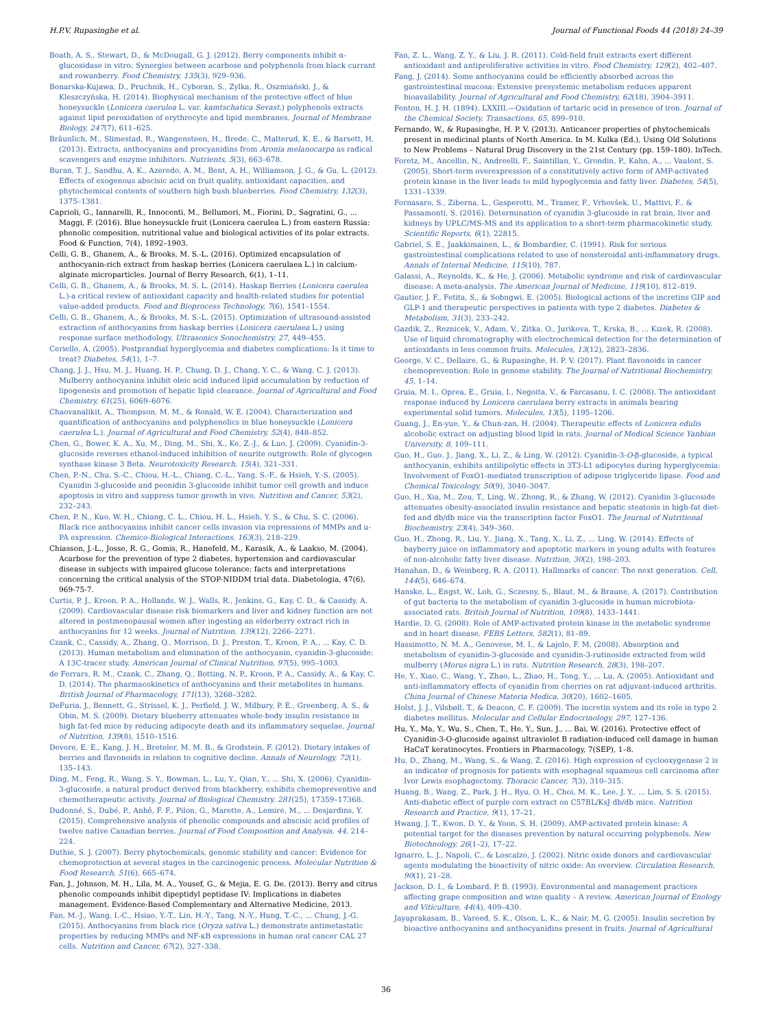H.P.V. Rupasinghe et al. Journal of Functional Foods 44 (2018) 24–39
Boath, A. S., Stewart, D., & McDougall, G. J. (2012). Berry components inhibit α-glucosidase in vitro: Synergies between acarbose and polyphenols from black currant and rowanberry. Food Chemistry, 135(3), 929–936.
Bonarska-Kujawa, D., Pruchnik, H., Cyboran, S., Zylka, R., Oszmiański, J., & Kleszczyńska, H. (2014). Biophysical mechanism of the protective effect of blue honeysuckle (Lonicera caerulea L. var. kamtschatica Sevast.) polyphenols extracts against lipid peroxidation of erythrocyte and lipid membranes. Journal of Membrane Biology, 247(7), 611–625.
Bräunlich, M., Slimestad, R., Wangensteen, H., Brede, C., Malterud, K. E., & Barsett, H. (2013). Extracts, anthocyanins and procyanidins from Aronia melanocarpa as radical scavengers and enzyme inhibitors. Nutrients, 5(3), 663–678.
Buran, T. J., Sandhu, A. K., Azeredo, A. M., Bent, A. H., Williamson, J. G., & Gu, L. (2012). Effects of exogenous abscisic acid on fruit quality, antioxidant capacities, and phytochemical contents of southern high bush blueberries. Food Chemistry, 132(3), 1375–1381.
Caprioli, G., Iannarelli, R., Innocenti, M., Bellumori, M., Fiorini, D., Sagratini, G., ... Maggi, F. (2016). Blue honeysuckle fruit (Lonicera caerulea L.) from eastern Russia: phenolic composition, nutritional value and biological activities of its polar extracts. Food & Function, 7(4), 1892–1903.
Celli, G. B., Ghanem, A., & Brooks, M. S.-L. (2016). Optimized encapsulation of anthocyanin-rich extract from haskap berries (Lonicera caerulaea L.) in calcium-alginate microparticles. Journal of Berry Research, 6(1), 1–11.
Celli, G. B., Ghanem, A., & Brooks, M. S. L. (2014). Haskap Berries (Lonicera caerulea L.)-a critical review of antioxidant capacity and health-related studies for potential value-added products. Food and Bioprocess Technology, 7(6), 1541–1554.
Celli, G. B., Ghanem, A., & Brooks, M. S.-L. (2015). Optimization of ultrasound-assisted extraction of anthocyanins from haskap berries (Lonicera caerulaea L.) using response surface methodology. Ultrasonics Sonochemistry, 27, 449–455.
Ceriello, A. (2005). Postprandial hyperglycemia and diabetes complications: Is it time to treat? Diabetes, 54(1), 1–7.
Chang, J. J., Hsu, M. J., Huang, H. P., Chung, D. J., Chang, Y. C., & Wang, C. J. (2013). Mulberry anthocyanins inhibit oleic acid induced lipid accumulation by reduction of lipogenesis and promotion of hepatic lipid clearance. Journal of Agricultural and Food Chemistry, 61(25), 6069–6076.
Chaovanalikit, A., Thompson, M. M., & Ronald, W. E. (2004). Characterization and quantification of anthocyanins and polyphenolics in blue honeysuckle (Lonicera caerulea L.). Journal of Agricultural and Food Chemistry, 52(4), 848–852.
Chen, G., Bower, K. A., Xu, M., Ding, M., Shi, X., Ke, Z.-J., & Luo, J. (2009). Cyanidin-3-glucoside reverses ethanol-induced inhibition of neurite outgrowth: Role of glycogen synthase kinase 3 Beta. Neurotoxicity Research, 15(4), 321–331.
Chen, P.-N., Chu, S.-C., Chiou, H.-L., Chiang, C.-L., Yang, S.-F., & Hsieh, Y.-S. (2005). Cyanidin 3-glucoside and peonidin 3-glucoside inhibit tumor cell growth and induce apoptosis in vitro and suppress tumor growth in vivo. Nutrition and Cancer, 53(2), 232–243.
Chen, P. N., Kuo, W. H., Chiang, C. L., Chiou, H. L., Hsieh, Y. S., & Chu, S. C. (2006). Black rice anthocyanins inhibit cancer cells invasion via repressions of MMPs and u-PA expression. Chemico-Biological Interactions, 163(3), 218–229.
Chiasson, J.-L., Josse, R. G., Gomis, R., Hanefeld, M., Karasik, A., & Laakso, M. (2004). Acarbose for the prevention of type 2 diabetes, hypertension and cardiovascular disease in subjects with impaired glucose tolerance: facts and interpretations concerning the critical analysis of the STOP-NIDDM trial data. Diabetologia, 47(6), 969-75-7.
Curtis, P. J., Kroon, P. A., Hollands, W. J., Walls, R., Jenkins, G., Kay, C. D., & Cassidy, A. (2009). Cardiovascular disease risk biomarkers and liver and kidney function are not altered in postmenopausal women after ingesting an elderberry extract rich in anthocyanins for 12 weeks. Journal of Nutrition, 139(12), 2266–2271.
Czank, C., Cassidy, A., Zhang, Q., Morrison, D. J., Preston, T., Kroon, P. A., ... Kay, C. D. (2013). Human metabolism and elimination of the anthocyanin, cyanidin-3-glucoside: A 13C-tracer study. American Journal of Clinical Nutrition, 97(5), 995–1003.
de Ferrars, R. M., Czank, C., Zhang, Q., Botting, N. P., Kroon, P. A., Cassidy, A., & Kay, C. D. (2014). The pharmacokinetics of anthocyanins and their metabolites in humans. British Journal of Pharmacology, 171(13), 3268–3282.
DeFuria, J., Bennett, G., Strissel, K. J., Perfield, J. W., Milbury, P. E., Greenberg, A. S., & Obin, M. S. (2009). Dietary blueberry attenuates whole-body insulin resistance in high fat-fed mice by reducing adipocyte death and its inflammatory sequelae. Journal of Nutrition, 139(8), 1510–1516.
Devore, E. E., Kang, J. H., Breteler, M. M. B., & Grodstein, F. (2012). Dietary intakes of berries and flavonoids in relation to cognitive decline. Annals of Neurology, 72(1), 135–143.
Ding, M., Feng, R., Wang, S. Y., Bowman, L., Lu, Y., Qian, Y., ... Shi, X. (2006). Cyanidin-3-glucoside, a natural product derived from blackberry, exhibits chemopreventive and chemotherapeutic activity. Journal of Biological Chemistry, 281(25), 17359–17368.
Dudonné, S., Dubé, P., Anhê, F. F., Pilon, G., Marette, A., Lemire, M., ... Desjardins, Y. (2015). Comprehensive analysis of phenolic compounds and abscisic acid profiles of twelve native Canadian berries. Journal of Food Composition and Analysis, 44, 214–224.
Duthie, S. J. (2007). Berry phytochemicals, genomic stability and cancer: Evidence for chemoprotection at several stages in the carcinogenic process. Molecular Nutrition & Food Research, 51(6), 665–674.
Fan, J., Johnson, M. H., Lila, M. A., Yousef, G., & Mejia, E. G. De. (2013). Berry and citrus phenolic compounds inhibit dipeptidyl peptidase IV: Implications in diabetes management. Evidence-Based Complementary and Alternative Medicine, 2013.
Fan, M.-J., Wang, I.-C., Hsiao, Y.-T., Lin, H.-Y., Tang, N.-Y., Hung, T.-C., ... Chung, J.-G. (2015). Anthocyanins from black rice (Oryza sativa L.) demonstrate antimetastatic properties by reducing MMPs and NF-κB expressions in human oral cancer CAL 27 cells. Nutrition and Cancer, 67(2), 327–338.
Fan, Z. L., Wang, Z. Y., & Liu, J. R. (2011). Cold-field fruit extracts exert different antioxidant and antiproliferative activities in vitro. Food Chemistry, 129(2), 402–407.
Fang, J. (2014). Some anthocyanins could be efficiently absorbed across the gastrointestinal mucosa: Extensive presystemic metabolism reduces apparent bioavailability. Journal of Agricultural and Food Chemistry, 62(18), 3904–3911.
Fenton, H. J. H. (1894). LXXIII.—Oxidation of tartaric acid in presence of iron. Journal of the Chemical Society, Transactions, 65, 899–910.
Fernando, W., & Rupasinghe, H. P. V. (2013). Anticancer properties of phytochemicals present in medicinal plants of North America. In M. Kulka (Ed.), Using Old Solutions to New Problems – Natural Drug Discovery in the 21st Century (pp. 159–180). InTech.
Foretz, M., Ancellin, N., Andreelli, F., Saintillan, Y., Grondin, P., Kahn, A., ... Vaulont, S. (2005). Short-term overexpression of a constitutively active form of AMP-activated protein kinase in the liver leads to mild hypoglycemia and fatty liver. Diabetes, 54(5), 1331–1339.
Fornasaro, S., Ziberna, L., Gasperotti, M., Tramer, F., Vrhovšek, U., Mattivi, F., & Passamonti, S. (2016). Determination of cyanidin 3-glucoside in rat brain, liver and kidneys by UPLC/MS-MS and its application to a short-term pharmacokinetic study. Scientific Reports, 6(1), 22815.
Gabriel, S. E., Jaakkimainen, L., & Bombardier, C. (1991). Risk for serious gastrointestinal complications related to use of nonsteroidal anti-inflammatory drugs. Annals of Internal Medicine, 115(10), 787.
Galassi, A., Reynolds, K., & He, J. (2006). Metabolic syndrome and risk of cardiovascular disease: A meta-analysis. The American Journal of Medicine, 119(10), 812–819.
Gautier, J. F., Fetita, S., & Sobngwi, E. (2005). Biological actions of the incretins GIP and GLP-1 and therapeutic perspectives in patients with type 2 diabetes. Diabetes & Metabolism, 31(3), 233–242.
Gazdik, Z., Reznicek, V., Adam, V., Zitka, O., Jurikova, T., Krska, B., ... Kizek, R. (2008). Use of liquid chromatography with electrochemical detection for the determination of antioxidants in less common fruits. Molecules, 13(12), 2823–2836.
George, V. C., Dellaire, G., & Rupasinghe, H. P. V. (2017). Plant flavonoids in cancer chemoprevention: Role in genome stability. The Journal of Nutritional Biochemistry, 45, 1–14.
Gruia, M. I., Oprea, E., Gruia, I., Negoita, V., & Farcasanu, I. C. (2008). The antioxidant response induced by Lonicera caerulaea berry extracts in animals bearing experimental solid tumors. Molecules, 13(5), 1195–1206.
Guang, J., En-yue, Y., & Chun-zan, H. (2004). Therapeutic effects of Lonicera edulis alcoholic extract on adjusting blood lipid in rats. Journal of Medical Science Yanbian University, 8, 109–111.
Guo, H., Guo, J., Jiang, X., Li, Z., & Ling, W. (2012). Cyanidin-3-O-β-glucoside, a typical anthocyanin, exhibits antilipolytic effects in 3T3-L1 adipocytes during hyperglycemia: Involvement of FoxO1-mediated transcription of adipose triglyceride lipase. Food and Chemical Toxicology, 50(9), 3040–3047.
Guo, H., Xia, M., Zou, T., Ling, W., Zhong, R., & Zhang, W. (2012). Cyanidin 3-glucoside attenuates obesity-associated insulin resistance and hepatic steatosis in high-fat diet-fed and db/db mice via the transcription factor FoxO1. The Journal of Nutritional Biochemistry, 23(4), 349–360.
Guo, H., Zhong, R., Liu, Y., Jiang, X., Tang, X., Li, Z., ... Ling, W. (2014). Effects of bayberry juice on inflammatory and apoptotic markers in young adults with features of non-alcoholic fatty liver disease. Nutrition, 30(2), 198–203.
Hanahan, D., & Weinberg, R. A. (2011). Hallmarks of cancer: The next generation. Cell, 144(5), 646–674.
Hanske, L., Engst, W., Loh, G., Sczesny, S., Blaut, M., & Braune, A. (2017). Contribution of gut bacteria to the metabolism of cyanidin 3-glucoside in human microbiota-associated rats. British Journal of Nutrition, 109(8), 1433–1441.
Hardie, D. G. (2008). Role of AMP-activated protein kinase in the metabolic syndrome and in heart disease. FEBS Letters, 582(1), 81–89.
Hassimotto, N. M. A., Genovese, M. I., & Lajolo, F. M. (2008). Absorption and metabolism of cyanidin-3-glucoside and cyanidin-3-rutinoside extracted from wild mulberry (Morus nigra L.) in rats. Nutrition Research, 28(3), 198–207.
He, Y., Xiao, C., Wang, Y., Zhao, L., Zhao, H., Tong, Y., ... Lu, A. (2005). Antioxidant and anti-inflammatory effects of cyanidin from cherries on rat adjuvant-induced arthritis. China Journal of Chinese Materia Medica, 30(20), 1602–1605.
Holst, J. J., Vilsbøll, T., & Deacon, C. F. (2009). The incretin system and its role in type 2 diabetes mellitus. Molecular and Cellular Endocrinology, 297, 127–136.
Hu, Y., Ma, Y., Wu, S., Chen, T., He, Y., Sun, J., ... Bai, W. (2016). Protective effect of Cyanidin-3-O-glucoside against ultraviolet B radiation-induced cell damage in human HaCaT keratinocytes. Frontiers in Pharmacology, 7(SEP), 1–8.
Hu, D., Zhang, M., Wang, S., & Wang, Z. (2016). High expression of cyclooxygenase 2 is an indicator of prognosis for patients with esophageal squamous cell carcinoma after Ivor Lewis esophagectomy. Thoracic Cancer, 7(3), 310–315.
Huang, B., Wang, Z., Park, J. H., Ryu, O. H., Choi, M. K., Lee, J. Y., ... Lim, S. S. (2015). Anti-diabetic effect of purple corn extract on C57BL/KsJ db/db mice. Nutrition Research and Practice, 9(1), 17–21.
Hwang, J. T., Kwon, D. Y., & Yoon, S. H. (2009). AMP-activated protein kinase: A potential target for the diseases prevention by natural occurring polyphenols. New Biotechnology, 26(1–2), 17–22.
Ignarro, L. J., Napoli, C., & Loscalzo, J. (2002). Nitric oxide donors and cardiovascular agents modulating the bioactivity of nitric oxide: An overview. Circulation Research, 90(1), 21–28.
Jackson, D. I., & Lombard, P. B. (1993). Environmental and management practices affecting grape composition and wine quality – A review. American Journal of Enology and Viticulture, 44(4), 409–430.
Jayaprakasam, B., Vareed, S. K., Olson, L. K., & Nair, M. G. (2005). Insulin secretion by bioactive anthocyanins and anthocyanidins present in fruits. Journal of Agricultural
36